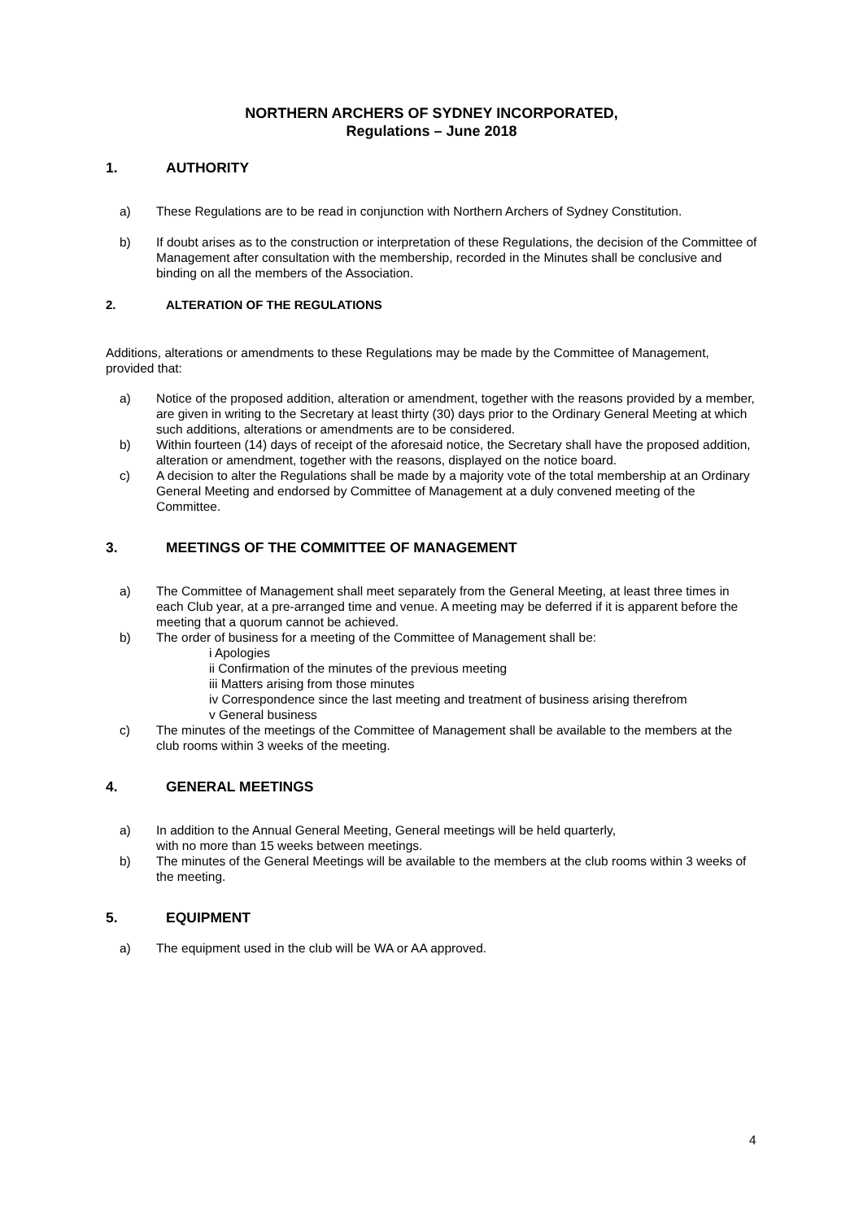NORTHERN ARCHERS OF SYDNEY INCORPORATED,
Regulations – June 2018
1. AUTHORITY
a) These Regulations are to be read in conjunction with Northern Archers of Sydney Constitution.
b) If doubt arises as to the construction or interpretation of these Regulations, the decision of the Committee of Management after consultation with the membership, recorded in the Minutes shall be conclusive and binding on all the members of the Association.
2. ALTERATION OF THE REGULATIONS
Additions, alterations or amendments to these Regulations may be made by the Committee of Management, provided that:
a) Notice of the proposed addition, alteration or amendment, together with the reasons provided by a member, are given in writing to the Secretary at least thirty (30) days prior to the Ordinary General Meeting at which such additions, alterations or amendments are to be considered.
b) Within fourteen (14) days of receipt of the aforesaid notice, the Secretary shall have the proposed addition, alteration or amendment, together with the reasons, displayed on the notice board.
c) A decision to alter the Regulations shall be made by a majority vote of the total membership at an Ordinary General Meeting and endorsed by Committee of Management at a duly convened meeting of the Committee.
3. MEETINGS OF THE COMMITTEE OF MANAGEMENT
a) The Committee of Management shall meet separately from the General Meeting, at least three times in each Club year, at a pre-arranged time and venue. A meeting may be deferred if it is apparent before the meeting that a quorum cannot be achieved.
b) The order of business for a meeting of the Committee of Management shall be:
i Apologies
ii Confirmation of the minutes of the previous meeting
iii Matters arising from those minutes
iv Correspondence since the last meeting and treatment of business arising therefrom
v General business
c) The minutes of the meetings of the Committee of Management shall be available to the members at the club rooms within 3 weeks of the meeting.
4. GENERAL MEETINGS
a) In addition to the Annual General Meeting, General meetings will be held quarterly,
with no more than 15 weeks between meetings.
b) The minutes of the General Meetings will be available to the members at the club rooms within 3 weeks of the meeting.
5. EQUIPMENT
a) The equipment used in the club will be WA or AA approved.
4